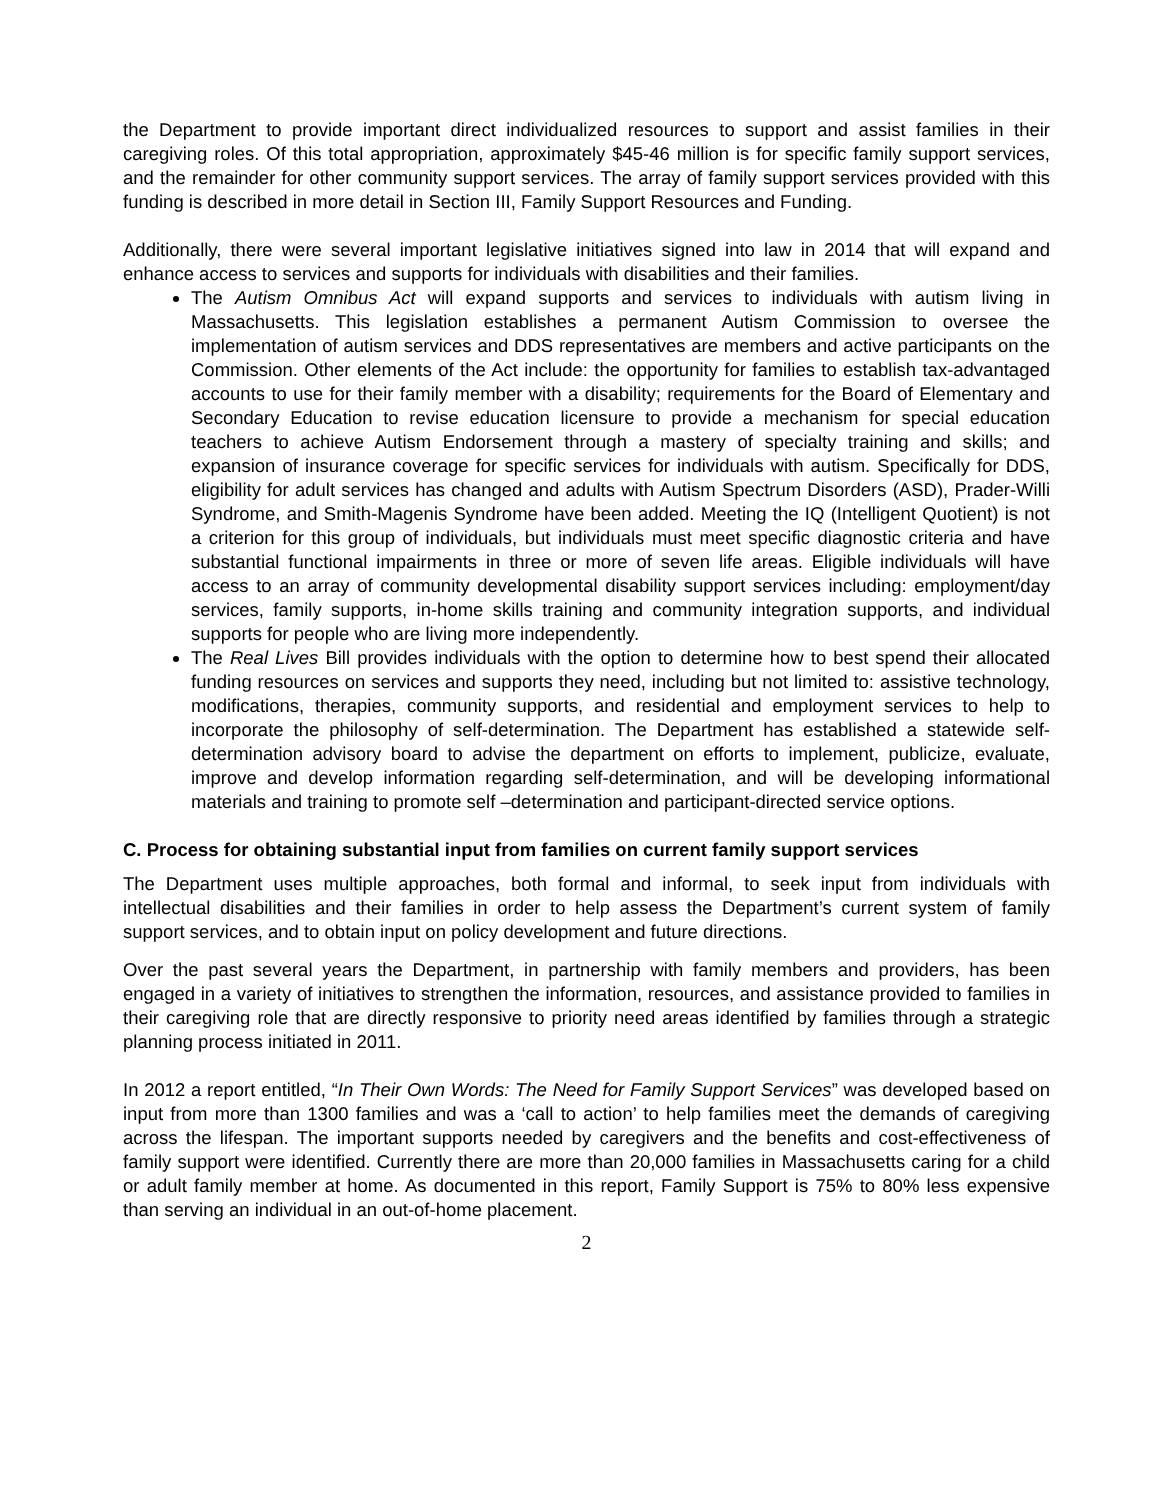the Department to provide important direct individualized resources to support and assist families in their caregiving roles. Of this total appropriation, approximately $45-46 million is for specific family support services, and the remainder for other community support services. The array of family support services provided with this funding is described in more detail in Section III, Family Support Resources and Funding.
Additionally, there were several important legislative initiatives signed into law in 2014 that will expand and enhance access to services and supports for individuals with disabilities and their families.
The Autism Omnibus Act will expand supports and services to individuals with autism living in Massachusetts. This legislation establishes a permanent Autism Commission to oversee the implementation of autism services and DDS representatives are members and active participants on the Commission. Other elements of the Act include: the opportunity for families to establish tax-advantaged accounts to use for their family member with a disability; requirements for the Board of Elementary and Secondary Education to revise education licensure to provide a mechanism for special education teachers to achieve Autism Endorsement through a mastery of specialty training and skills; and expansion of insurance coverage for specific services for individuals with autism. Specifically for DDS, eligibility for adult services has changed and adults with Autism Spectrum Disorders (ASD), Prader-Willi Syndrome, and Smith-Magenis Syndrome have been added. Meeting the IQ (Intelligent Quotient) is not a criterion for this group of individuals, but individuals must meet specific diagnostic criteria and have substantial functional impairments in three or more of seven life areas. Eligible individuals will have access to an array of community developmental disability support services including: employment/day services, family supports, in-home skills training and community integration supports, and individual supports for people who are living more independently.
The Real Lives Bill provides individuals with the option to determine how to best spend their allocated funding resources on services and supports they need, including but not limited to: assistive technology, modifications, therapies, community supports, and residential and employment services to help to incorporate the philosophy of self-determination. The Department has established a statewide self-determination advisory board to advise the department on efforts to implement, publicize, evaluate, improve and develop information regarding self-determination, and will be developing informational materials and training to promote self –determination and participant-directed service options.
C. Process for obtaining substantial input from families on current family support services
The Department uses multiple approaches, both formal and informal, to seek input from individuals with intellectual disabilities and their families in order to help assess the Department’s current system of family support services, and to obtain input on policy development and future directions.
Over the past several years the Department, in partnership with family members and providers, has been engaged in a variety of initiatives to strengthen the information, resources, and assistance provided to families in their caregiving role that are directly responsive to priority need areas identified by families through a strategic planning process initiated in 2011.
In 2012 a report entitled, “In Their Own Words: The Need for Family Support Services” was developed based on input from more than 1300 families and was a ‘call to action’ to help families meet the demands of caregiving across the lifespan. The important supports needed by caregivers and the benefits and cost-effectiveness of family support were identified. Currently there are more than 20,000 families in Massachusetts caring for a child or adult family member at home. As documented in this report, Family Support is 75% to 80% less expensive than serving an individual in an out-of-home placement.
2